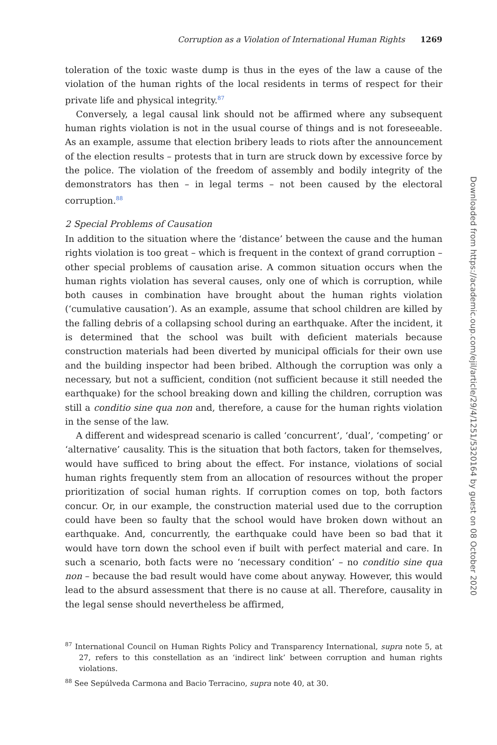Corruption as a Violation of International Human Rights 1269
toleration of the toxic waste dump is thus in the eyes of the law a cause of the violation of the human rights of the local residents in terms of respect for their private life and physical integrity.<sup>87</sup>
Conversely, a legal causal link should not be affirmed where any subsequent human rights violation is not in the usual course of things and is not foreseeable. As an example, assume that election bribery leads to riots after the announcement of the election results – protests that in turn are struck down by excessive force by the police. The violation of the freedom of assembly and bodily integrity of the demonstrators has then – in legal terms – not been caused by the electoral corruption.<sup>88</sup>
2 Special Problems of Causation
In addition to the situation where the ‘distance’ between the cause and the human rights violation is too great – which is frequent in the context of grand corruption – other special problems of causation arise. A common situation occurs when the human rights violation has several causes, only one of which is corruption, while both causes in combination have brought about the human rights violation (‘cumulative causation’). As an example, assume that school children are killed by the falling debris of a collapsing school during an earthquake. After the incident, it is determined that the school was built with deficient materials because construction materials had been diverted by municipal officials for their own use and the building inspector had been bribed. Although the corruption was only a necessary, but not a sufficient, condition (not sufficient because it still needed the earthquake) for the school breaking down and killing the children, corruption was still a conditio sine qua non and, therefore, a cause for the human rights violation in the sense of the law.
A different and widespread scenario is called ‘concurrent’, ‘dual’, ‘competing’ or ‘alternative’ causality. This is the situation that both factors, taken for themselves, would have sufficed to bring about the effect. For instance, violations of social human rights frequently stem from an allocation of resources without the proper prioritization of social human rights. If corruption comes on top, both factors concur. Or, in our example, the construction material used due to the corruption could have been so faulty that the school would have broken down without an earthquake. And, concurrently, the earthquake could have been so bad that it would have torn down the school even if built with perfect material and care. In such a scenario, both facts were no ‘necessary condition’ – no conditio sine qua non – because the bad result would have come about anyway. However, this would lead to the absurd assessment that there is no cause at all. Therefore, causality in the legal sense should nevertheless be affirmed,
<sup>87</sup> International Council on Human Rights Policy and Transparency International, supra note 5, at 27, refers to this constellation as an ‘indirect link’ between corruption and human rights violations.
<sup>88</sup> See Sepúlveda Carmona and Bacio Terracino, supra note 40, at 30.
Downloaded from https://academic.oup.com/ejil/article/29/4/1251/5320164 by guest on 08 October 2020